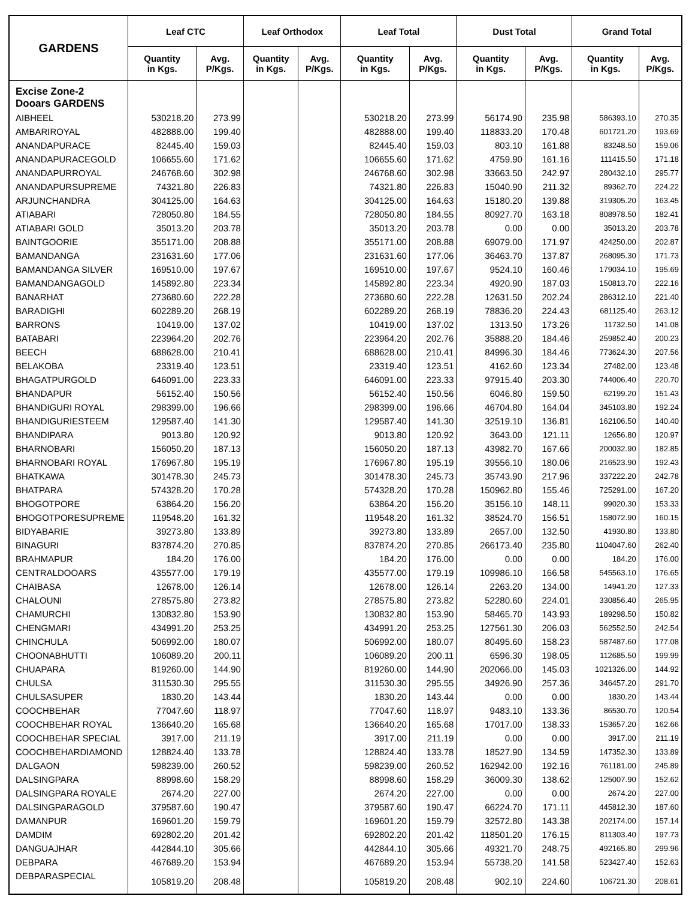| GARDENS | Leaf CTC | | Leaf Orthodox | | Leaf Total | | Dust Total | | Grand Total | |
| --- | --- | --- | --- | --- | --- | --- | --- | --- | --- | --- |
| | Quantity in Kgs. | Avg. P/Kgs. | Quantity in Kgs. | Avg. P/Kgs. | Quantity in Kgs. | Avg. P/Kgs. | Quantity in Kgs. | Avg. P/Kgs. | Quantity in Kgs. | Avg. P/Kgs. |
| Excise Zone-2 Dooars GARDENS | | | | | | | | | | |
| AIBHEEL | 530218.20 | 273.99 | | | 530218.20 | 273.99 | 56174.90 | 235.98 | 586393.10 | 270.35 |
| AMBARIROYAL | 482888.00 | 199.40 | | | 482888.00 | 199.40 | 118833.20 | 170.48 | 601721.20 | 193.69 |
| ANANDAPURACE | 82445.40 | 159.03 | | | 82445.40 | 159.03 | 803.10 | 161.88 | 83248.50 | 159.06 |
| ANANDAPURACEGOLD | 106655.60 | 171.62 | | | 106655.60 | 171.62 | 4759.90 | 161.16 | 111415.50 | 171.18 |
| ANANDAPURROYAL | 246768.60 | 302.98 | | | 246768.60 | 302.98 | 33663.50 | 242.97 | 280432.10 | 295.77 |
| ANANDAPURSUPREME | 74321.80 | 226.83 | | | 74321.80 | 226.83 | 15040.90 | 211.32 | 89362.70 | 224.22 |
| ARJUNCHANDRA | 304125.00 | 164.63 | | | 304125.00 | 164.63 | 15180.20 | 139.88 | 319305.20 | 163.45 |
| ATIABARI | 728050.80 | 184.55 | | | 728050.80 | 184.55 | 80927.70 | 163.18 | 808978.50 | 182.41 |
| ATIABARI GOLD | 35013.20 | 203.78 | | | 35013.20 | 203.78 | 0.00 | 0.00 | 35013.20 | 203.78 |
| BAINTGOORIE | 355171.00 | 208.88 | | | 355171.00 | 208.88 | 69079.00 | 171.97 | 424250.00 | 202.87 |
| BAMANDANGA | 231631.60 | 177.06 | | | 231631.60 | 177.06 | 36463.70 | 137.87 | 268095.30 | 171.73 |
| BAMANDANGA SILVER | 169510.00 | 197.67 | | | 169510.00 | 197.67 | 9524.10 | 160.46 | 179034.10 | 195.69 |
| BAMANDANGAGOLD | 145892.80 | 223.34 | | | 145892.80 | 223.34 | 4920.90 | 187.03 | 150813.70 | 222.16 |
| BANARHAT | 273680.60 | 222.28 | | | 273680.60 | 222.28 | 12631.50 | 202.24 | 286312.10 | 221.40 |
| BARADIGHI | 602289.20 | 268.19 | | | 602289.20 | 268.19 | 78836.20 | 224.43 | 681125.40 | 263.12 |
| BARRONS | 10419.00 | 137.02 | | | 10419.00 | 137.02 | 1313.50 | 173.26 | 11732.50 | 141.08 |
| BATABARI | 223964.20 | 202.76 | | | 223964.20 | 202.76 | 35888.20 | 184.46 | 259852.40 | 200.23 |
| BEECH | 688628.00 | 210.41 | | | 688628.00 | 210.41 | 84996.30 | 184.46 | 773624.30 | 207.56 |
| BELAKOBA | 23319.40 | 123.51 | | | 23319.40 | 123.51 | 4162.60 | 123.34 | 27482.00 | 123.48 |
| BHAGATPURGOLD | 646091.00 | 223.33 | | | 646091.00 | 223.33 | 97915.40 | 203.30 | 744006.40 | 220.70 |
| BHANDAPUR | 56152.40 | 150.56 | | | 56152.40 | 150.56 | 6046.80 | 159.50 | 62199.20 | 151.43 |
| BHANDIGURI ROYAL | 298399.00 | 196.66 | | | 298399.00 | 196.66 | 46704.80 | 164.04 | 345103.80 | 192.24 |
| BHANDIGURIESTEEM | 129587.40 | 141.30 | | | 129587.40 | 141.30 | 32519.10 | 136.81 | 162106.50 | 140.40 |
| BHANDIPARA | 9013.80 | 120.92 | | | 9013.80 | 120.92 | 3643.00 | 121.11 | 12656.80 | 120.97 |
| BHARNOBARI | 156050.20 | 187.13 | | | 156050.20 | 187.13 | 43982.70 | 167.66 | 200032.90 | 182.85 |
| BHARNOBARI ROYAL | 176967.80 | 195.19 | | | 176967.80 | 195.19 | 39556.10 | 180.06 | 216523.90 | 192.43 |
| BHATKAWA | 301478.30 | 245.73 | | | 301478.30 | 245.73 | 35743.90 | 217.96 | 337222.20 | 242.78 |
| BHATPARA | 574328.20 | 170.28 | | | 574328.20 | 170.28 | 150962.80 | 155.46 | 725291.00 | 167.20 |
| BHOGOTPORE | 63864.20 | 156.20 | | | 63864.20 | 156.20 | 35156.10 | 148.11 | 99020.30 | 153.33 |
| BHOGOTPORESUPREME | 119548.20 | 161.32 | | | 119548.20 | 161.32 | 38524.70 | 156.51 | 158072.90 | 160.15 |
| BIDYABARIE | 39273.80 | 133.89 | | | 39273.80 | 133.89 | 2657.00 | 132.50 | 41930.80 | 133.80 |
| BINAGURI | 837874.20 | 270.85 | | | 837874.20 | 270.85 | 266173.40 | 235.80 | 1104047.60 | 262.40 |
| BRAHMAPUR | 184.20 | 176.00 | | | 184.20 | 176.00 | 0.00 | 0.00 | 184.20 | 176.00 |
| CENTRALDOOARS | 435577.00 | 179.19 | | | 435577.00 | 179.19 | 109986.10 | 166.58 | 545563.10 | 176.65 |
| CHAIBASA | 12678.00 | 126.14 | | | 12678.00 | 126.14 | 2263.20 | 134.00 | 14941.20 | 127.33 |
| CHALOUNI | 278575.80 | 273.82 | | | 278575.80 | 273.82 | 52280.60 | 224.01 | 330856.40 | 265.95 |
| CHAMURCHI | 130832.80 | 153.90 | | | 130832.80 | 153.90 | 58465.70 | 143.93 | 189298.50 | 150.82 |
| CHENGMARI | 434991.20 | 253.25 | | | 434991.20 | 253.25 | 127561.30 | 206.03 | 562552.50 | 242.54 |
| CHINCHULA | 506992.00 | 180.07 | | | 506992.00 | 180.07 | 80495.60 | 158.23 | 587487.60 | 177.08 |
| CHOONABHUTTI | 106089.20 | 200.11 | | | 106089.20 | 200.11 | 6596.30 | 198.05 | 112685.50 | 199.99 |
| CHUAPARA | 819260.00 | 144.90 | | | 819260.00 | 144.90 | 202066.00 | 145.03 | 1021326.00 | 144.92 |
| CHULSA | 311530.30 | 295.55 | | | 311530.30 | 295.55 | 34926.90 | 257.36 | 346457.20 | 291.70 |
| CHULSASUPER | 1830.20 | 143.44 | | | 1830.20 | 143.44 | 0.00 | 0.00 | 1830.20 | 143.44 |
| COOCHBEHAR | 77047.60 | 118.97 | | | 77047.60 | 118.97 | 9483.10 | 133.36 | 86530.70 | 120.54 |
| COOCHBEHAR ROYAL | 136640.20 | 165.68 | | | 136640.20 | 165.68 | 17017.00 | 138.33 | 153657.20 | 162.66 |
| COOCHBEHAR SPECIAL | 3917.00 | 211.19 | | | 3917.00 | 211.19 | 0.00 | 0.00 | 3917.00 | 211.19 |
| COOCHBEHARDIAMOND | 128824.40 | 133.78 | | | 128824.40 | 133.78 | 18527.90 | 134.59 | 147352.30 | 133.89 |
| DALGAON | 598239.00 | 260.52 | | | 598239.00 | 260.52 | 162942.00 | 192.16 | 761181.00 | 245.89 |
| DALSINGPARA | 88998.60 | 158.29 | | | 88998.60 | 158.29 | 36009.30 | 138.62 | 125007.90 | 152.62 |
| DALSINGPARA ROYALE | 2674.20 | 227.00 | | | 2674.20 | 227.00 | 0.00 | 0.00 | 2674.20 | 227.00 |
| DALSINGPARAGOLD | 379587.60 | 190.47 | | | 379587.60 | 190.47 | 66224.70 | 171.11 | 445812.30 | 187.60 |
| DAMANPUR | 169601.20 | 159.79 | | | 169601.20 | 159.79 | 32572.80 | 143.38 | 202174.00 | 157.14 |
| DAMDIM | 692802.20 | 201.42 | | | 692802.20 | 201.42 | 118501.20 | 176.15 | 811303.40 | 197.73 |
| DANGUAJHAR | 442844.10 | 305.66 | | | 442844.10 | 305.66 | 49321.70 | 248.75 | 492165.80 | 299.96 |
| DEBPARA | 467689.20 | 153.94 | | | 467689.20 | 153.94 | 55738.20 | 141.58 | 523427.40 | 152.63 |
| DEBPARASPECIAL | 105819.20 | 208.48 | | | 105819.20 | 208.48 | 902.10 | 224.60 | 106721.30 | 208.61 |